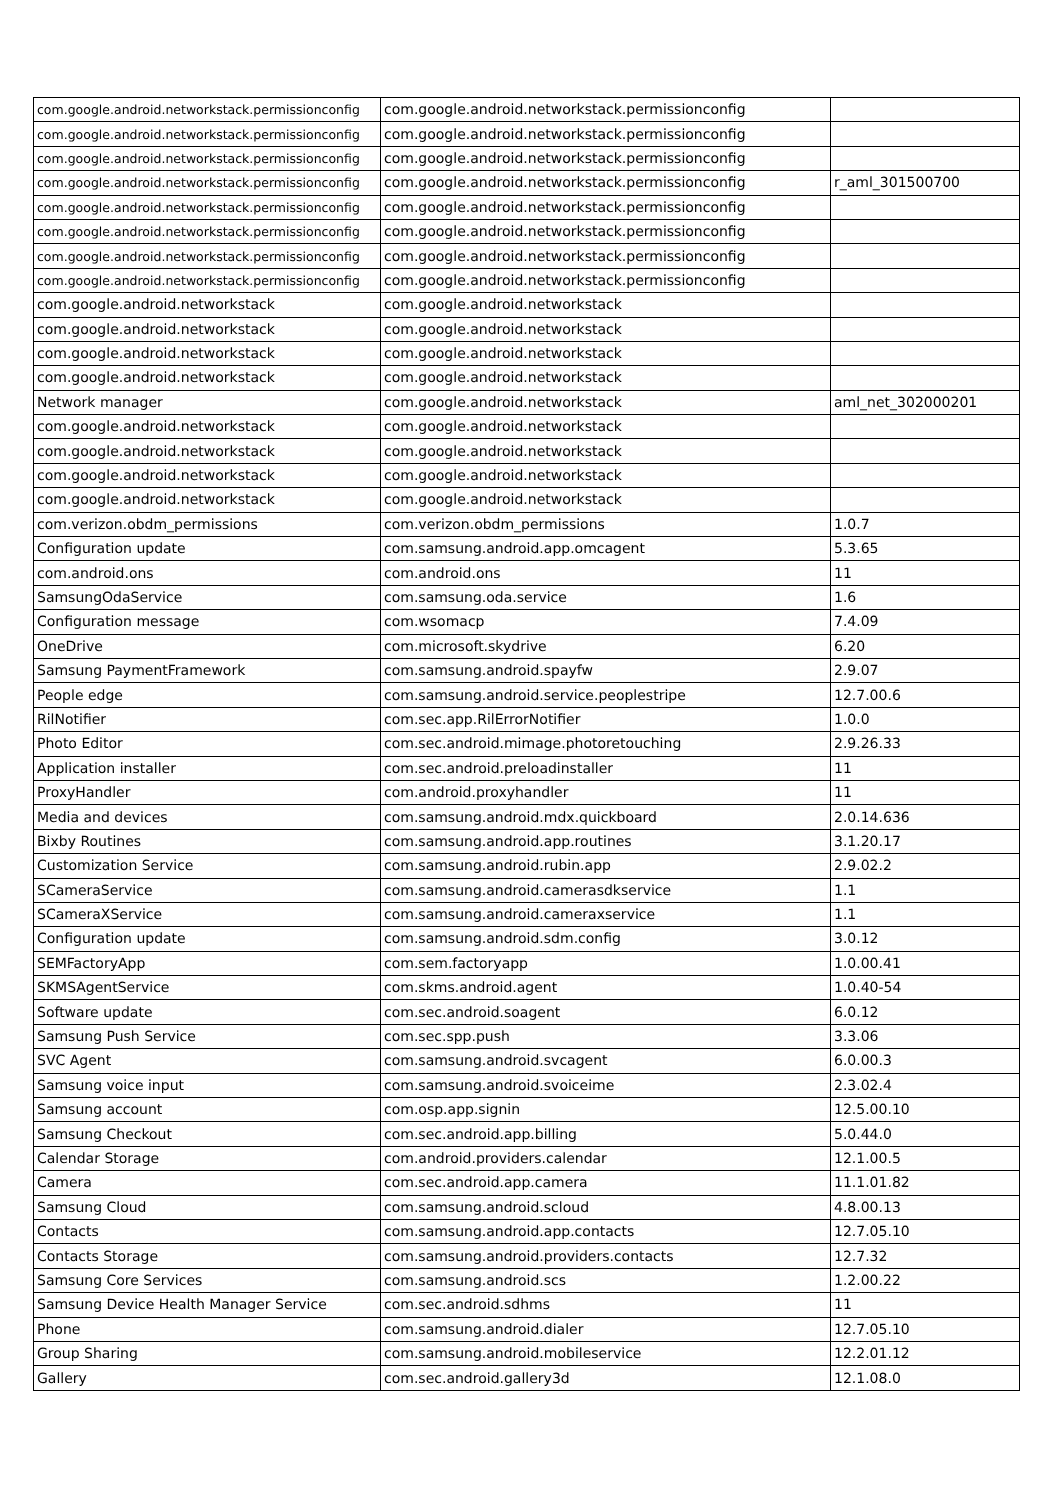| com.google.android.networkstack.permissionconfig | com.google.android.networkstack.permissionconfig | |
| com.google.android.networkstack.permissionconfig | com.google.android.networkstack.permissionconfig | |
| com.google.android.networkstack.permissionconfig | com.google.android.networkstack.permissionconfig | |
| com.google.android.networkstack.permissionconfig | com.google.android.networkstack.permissionconfig | r_aml_301500700 |
| com.google.android.networkstack.permissionconfig | com.google.android.networkstack.permissionconfig | |
| com.google.android.networkstack.permissionconfig | com.google.android.networkstack.permissionconfig | |
| com.google.android.networkstack.permissionconfig | com.google.android.networkstack.permissionconfig | |
| com.google.android.networkstack.permissionconfig | com.google.android.networkstack.permissionconfig | |
| com.google.android.networkstack | com.google.android.networkstack | |
| com.google.android.networkstack | com.google.android.networkstack | |
| com.google.android.networkstack | com.google.android.networkstack | |
| com.google.android.networkstack | com.google.android.networkstack | |
| Network manager | com.google.android.networkstack | aml_net_302000201 |
| com.google.android.networkstack | com.google.android.networkstack | |
| com.google.android.networkstack | com.google.android.networkstack | |
| com.google.android.networkstack | com.google.android.networkstack | |
| com.google.android.networkstack | com.google.android.networkstack | |
| com.verizon.obdm_permissions | com.verizon.obdm_permissions | 1.0.7 |
| Configuration update | com.samsung.android.app.omcagent | 5.3.65 |
| com.android.ons | com.android.ons | 11 |
| SamsungOdaService | com.samsung.oda.service | 1.6 |
| Configuration message | com.wsomacp | 7.4.09 |
| OneDrive | com.microsoft.skydrive | 6.20 |
| Samsung PaymentFramework | com.samsung.android.spayfw | 2.9.07 |
| People edge | com.samsung.android.service.peoplestripe | 12.7.00.6 |
| RilNotifier | com.sec.app.RilErrorNotifier | 1.0.0 |
| Photo Editor | com.sec.android.mimage.photoretouching | 2.9.26.33 |
| Application installer | com.sec.android.preloadinstaller | 11 |
| ProxyHandler | com.android.proxyhandler | 11 |
| Media and devices | com.samsung.android.mdx.quickboard | 2.0.14.636 |
| Bixby Routines | com.samsung.android.app.routines | 3.1.20.17 |
| Customization Service | com.samsung.android.rubin.app | 2.9.02.2 |
| SCameraService | com.samsung.android.camerasdkservice | 1.1 |
| SCameraXService | com.samsung.android.cameraxservice | 1.1 |
| Configuration update | com.samsung.android.sdm.config | 3.0.12 |
| SEMFactoryApp | com.sem.factoryapp | 1.0.00.41 |
| SKMSAgentService | com.skms.android.agent | 1.0.40-54 |
| Software update | com.sec.android.soagent | 6.0.12 |
| Samsung Push Service | com.sec.spp.push | 3.3.06 |
| SVC Agent | com.samsung.android.svcagent | 6.0.00.3 |
| Samsung voice input | com.samsung.android.svoiceime | 2.3.02.4 |
| Samsung account | com.osp.app.signin | 12.5.00.10 |
| Samsung Checkout | com.sec.android.app.billing | 5.0.44.0 |
| Calendar Storage | com.android.providers.calendar | 12.1.00.5 |
| Camera | com.sec.android.app.camera | 11.1.01.82 |
| Samsung Cloud | com.samsung.android.scloud | 4.8.00.13 |
| Contacts | com.samsung.android.app.contacts | 12.7.05.10 |
| Contacts Storage | com.samsung.android.providers.contacts | 12.7.32 |
| Samsung Core Services | com.samsung.android.scs | 1.2.00.22 |
| Samsung Device Health Manager Service | com.sec.android.sdhms | 11 |
| Phone | com.samsung.android.dialer | 12.7.05.10 |
| Group Sharing | com.samsung.android.mobileservice | 12.2.01.12 |
| Gallery | com.sec.android.gallery3d | 12.1.08.0 |